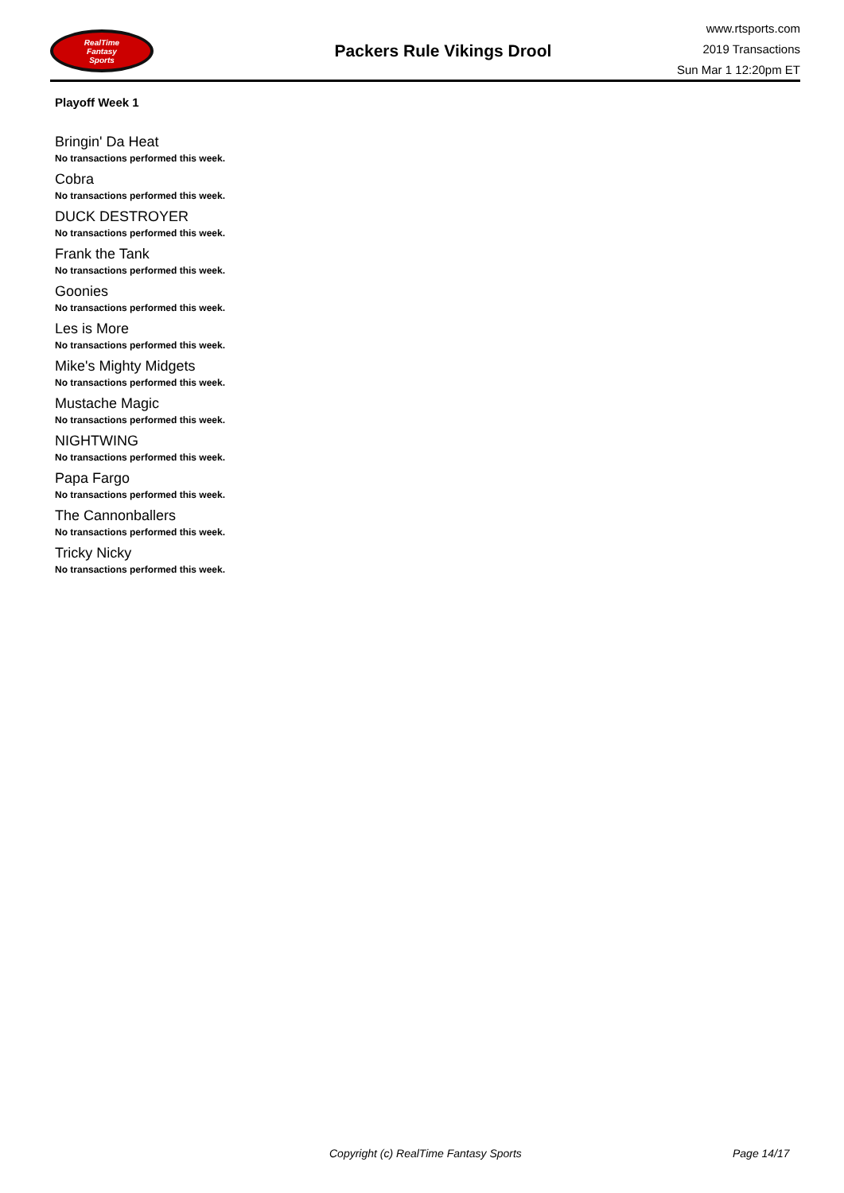RealTime
Fantasy
Sports
Packers Rule Vikings Drool
www.rtsports.com
2019 Transactions
Sun Mar 1 12:20pm ET
Playoff Week 1
Bringin' Da Heat
No transactions performed this week.
Cobra
No transactions performed this week.
DUCK DESTROYER
No transactions performed this week.
Frank the Tank
No transactions performed this week.
Goonies
No transactions performed this week.
Les is More
No transactions performed this week.
Mike's Mighty Midgets
No transactions performed this week.
Mustache Magic
No transactions performed this week.
NIGHTWING
No transactions performed this week.
Papa Fargo
No transactions performed this week.
The Cannonballers
No transactions performed this week.
Tricky Nicky
No transactions performed this week.
Copyright (c) RealTime Fantasy Sports Page 14/17